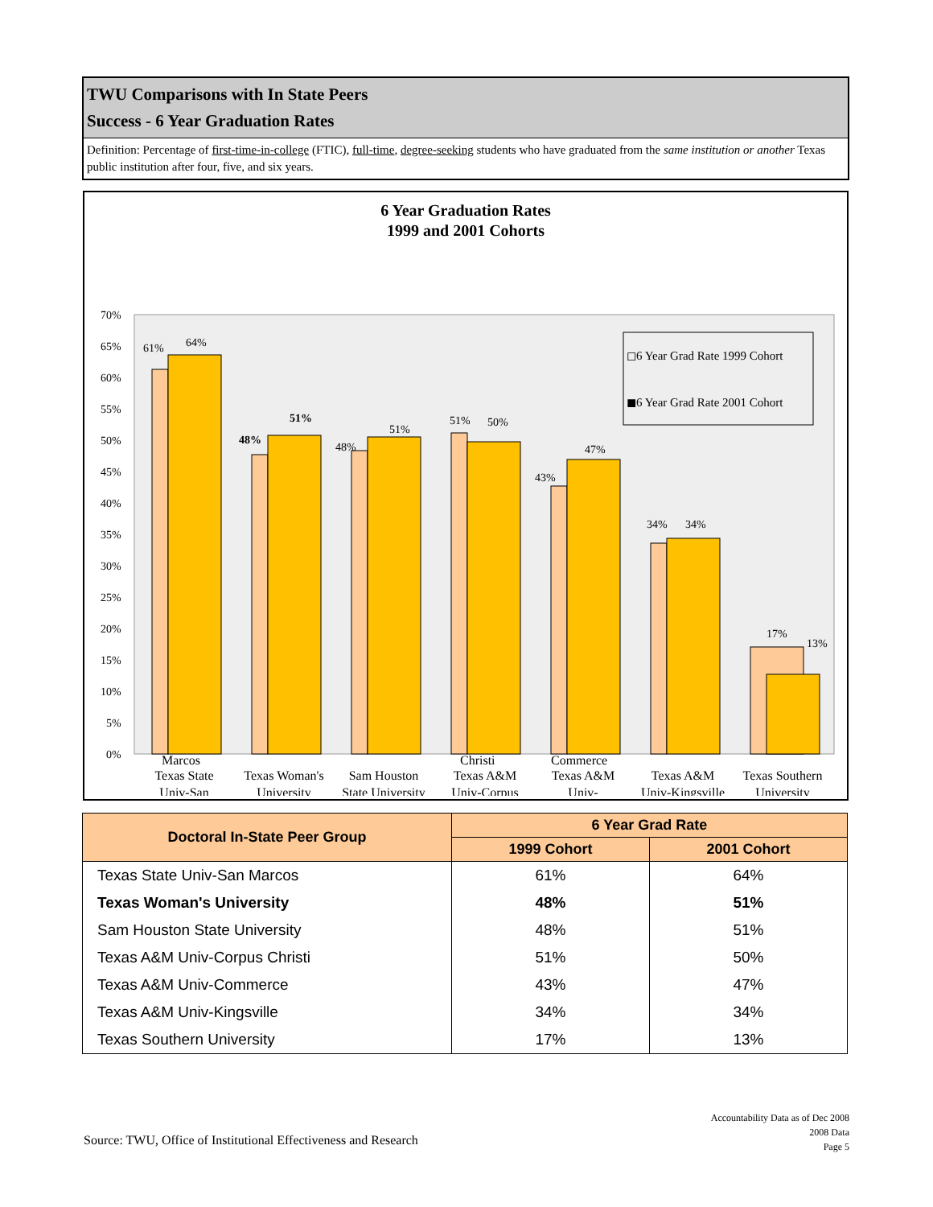TWU Comparisons with In State Peers
Success - 6 Year Graduation Rates
Definition: Percentage of first-time-in-college (FTIC), full-time, degree-seeking students who have graduated from the same institution or another Texas public institution after four, five, and six years.
6 Year Graduation Rates
1999 and 2001 Cohorts
70%
65%
60%
55%
50%
45%
40%
35%
30%
25%
20%
15%
10%
5%
0%
61%
64%
48%
51%
48%
51%
51%
50%
43%
47%
34%
34%
17%
13%
◻6 Year Grad Rate 1999 Cohort
◼6 Year Grad Rate 2001 Cohort
Texas State
Texas Woman's
Sam Houston
Texas A&M
Texas A&M
Texas A&M
Texas Southern
Univ-San
University
State University
Univ-Corpus
Univ-
Univ-Kingsville
University
Marcos Christi Commerce
| Doctoral In-State Peer Group | 6 Year Grad Rate | |
| --- | --- | --- |
| | 1999 Cohort | 2001 Cohort |
| Texas State Univ-San Marcos | 61% | 64% |
| Texas Woman's University | 48% | 51% |
| Sam Houston State University | 48% | 51% |
| Texas A&M Univ-Corpus Christi | 51% | 50% |
| Texas A&M Univ-Commerce | 43% | 47% |
| Texas A&M Univ-Kingsville | 34% | 34% |
| Texas Southern University | 17% | 13% |
Source: TWU, Office of Institutional Effectiveness and Research
Accountability Data as of Dec 2008
2008 Data
Page 5